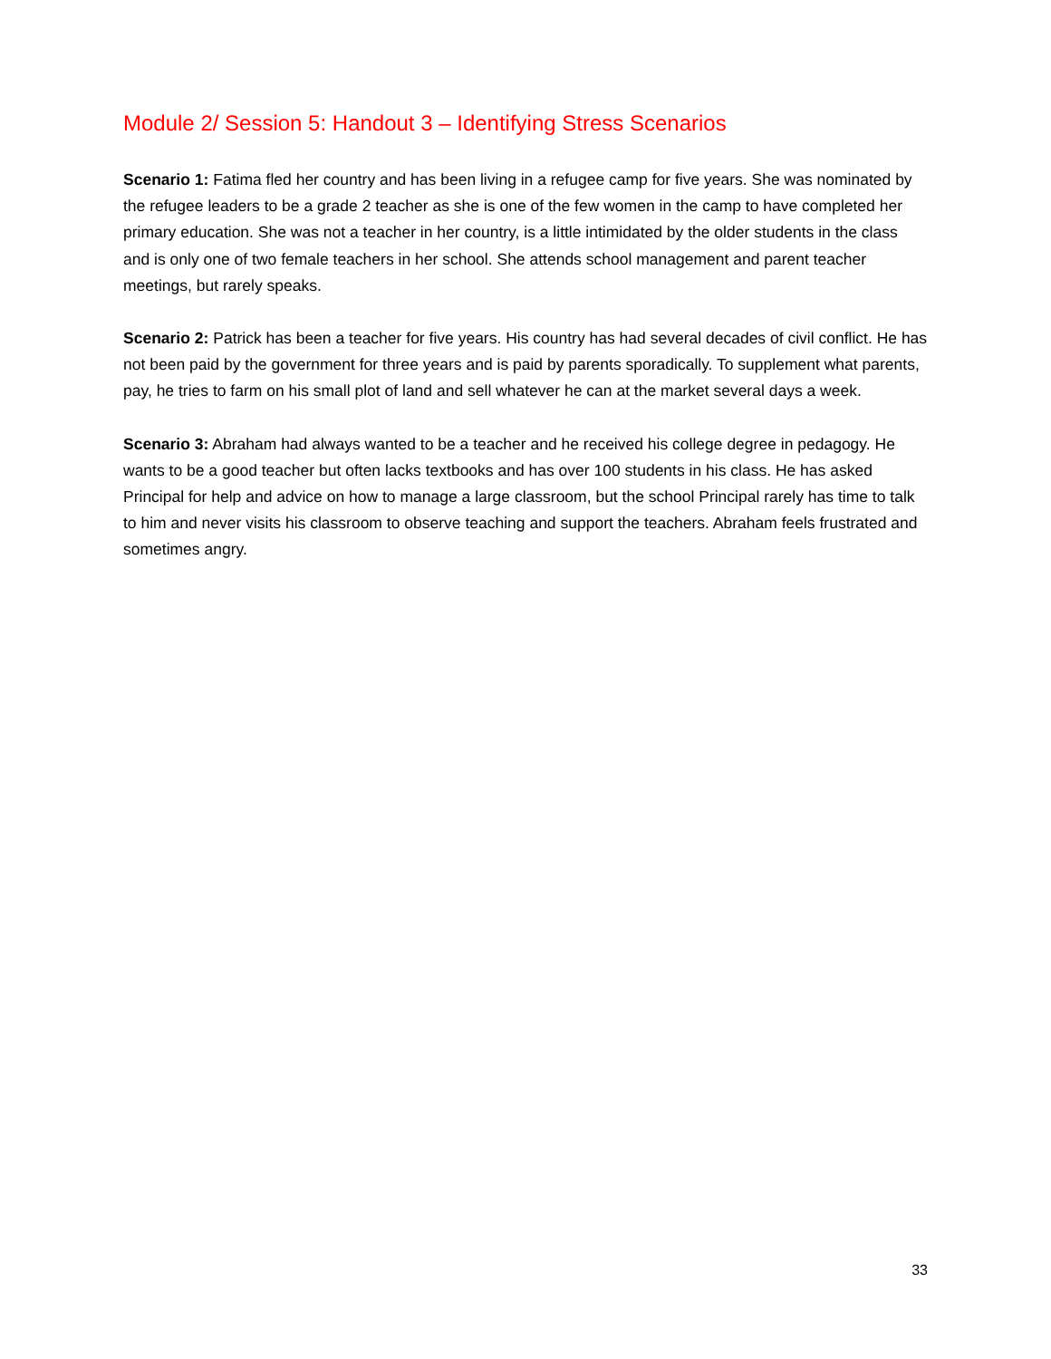Module 2/ Session 5: Handout 3 – Identifying Stress Scenarios
Scenario 1: Fatima fled her country and has been living in a refugee camp for five years. She was nominated by the refugee leaders to be a grade 2 teacher as she is one of the few women in the camp to have completed her primary education. She was not a teacher in her country, is a little intimidated by the older students in the class and is only one of two female teachers in her school. She attends school management and parent teacher meetings, but rarely speaks.
Scenario 2: Patrick has been a teacher for five years. His country has had several decades of civil conflict. He has not been paid by the government for three years and is paid by parents sporadically. To supplement what parents, pay, he tries to farm on his small plot of land and sell whatever he can at the market several days a week.
Scenario 3: Abraham had always wanted to be a teacher and he received his college degree in pedagogy. He wants to be a good teacher but often lacks textbooks and has over 100 students in his class. He has asked Principal for help and advice on how to manage a large classroom, but the school Principal rarely has time to talk to him and never visits his classroom to observe teaching and support the teachers. Abraham feels frustrated and sometimes angry.
33